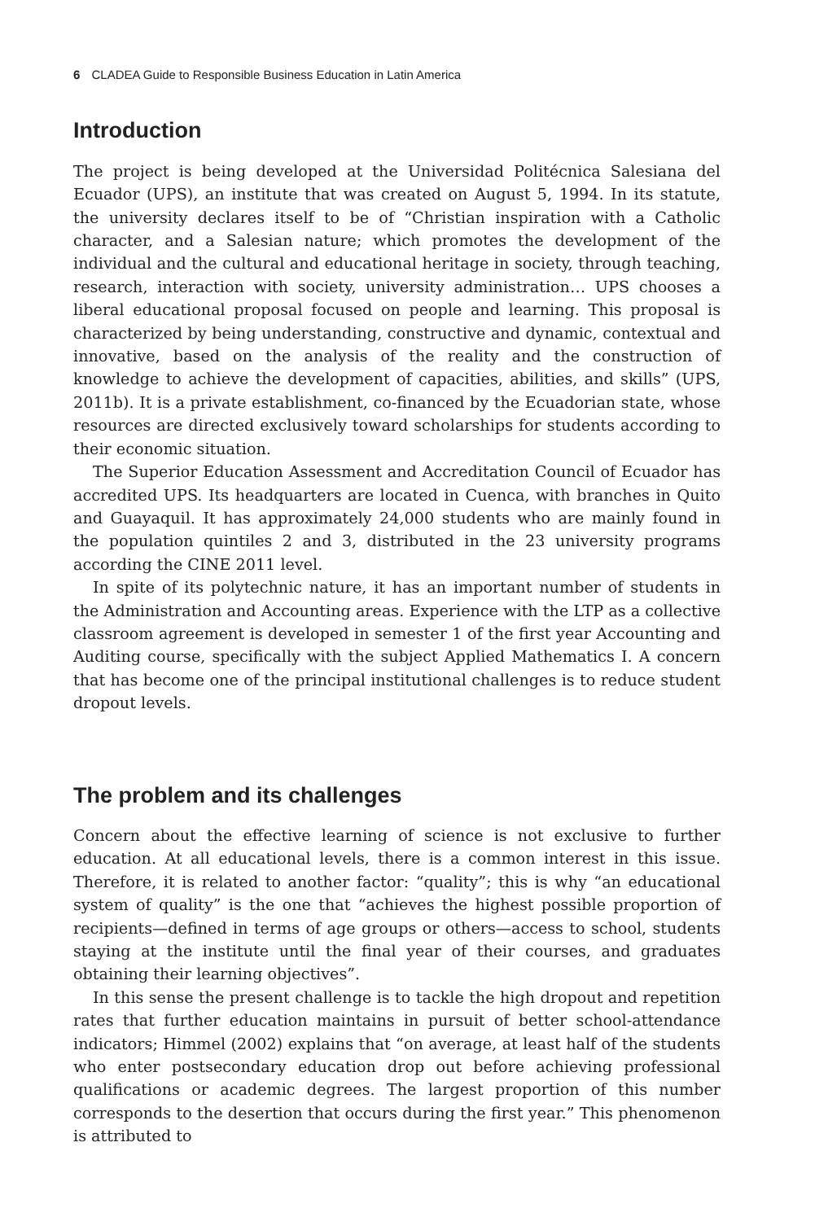6 CLADEA Guide to Responsible Business Education in Latin America
Introduction
The project is being developed at the Universidad Politécnica Salesiana del Ecuador (UPS), an institute that was created on August 5, 1994. In its statute, the university declares itself to be of “Christian inspiration with a Catholic character, and a Salesian nature; which promotes the development of the individual and the cultural and educational heritage in society, through teaching, research, interaction with society, university administration… UPS chooses a liberal educational proposal focused on people and learning. This proposal is characterized by being understanding, constructive and dynamic, contextual and innovative, based on the analysis of the reality and the construction of knowledge to achieve the development of capacities, abilities, and skills” (UPS, 2011b). It is a private establishment, co-financed by the Ecuadorian state, whose resources are directed exclusively toward scholarships for students according to their economic situation.
The Superior Education Assessment and Accreditation Council of Ecuador has accredited UPS. Its headquarters are located in Cuenca, with branches in Quito and Guayaquil. It has approximately 24,000 students who are mainly found in the population quintiles 2 and 3, distributed in the 23 university programs according the CINE 2011 level.
In spite of its polytechnic nature, it has an important number of students in the Administration and Accounting areas. Experience with the LTP as a collective classroom agreement is developed in semester 1 of the first year Accounting and Auditing course, specifically with the subject Applied Mathematics I. A concern that has become one of the principal institutional challenges is to reduce student dropout levels.
The problem and its challenges
Concern about the effective learning of science is not exclusive to further education. At all educational levels, there is a common interest in this issue. Therefore, it is related to another factor: “quality”; this is why “an educational system of quality” is the one that “achieves the highest possible proportion of recipients—defined in terms of age groups or others—access to school, students staying at the institute until the final year of their courses, and graduates obtaining their learning objectives”.
In this sense the present challenge is to tackle the high dropout and repetition rates that further education maintains in pursuit of better school-attendance indicators; Himmel (2002) explains that “on average, at least half of the students who enter postsecondary education drop out before achieving professional qualifications or academic degrees. The largest proportion of this number corresponds to the desertion that occurs during the first year.” This phenomenon is attributed to